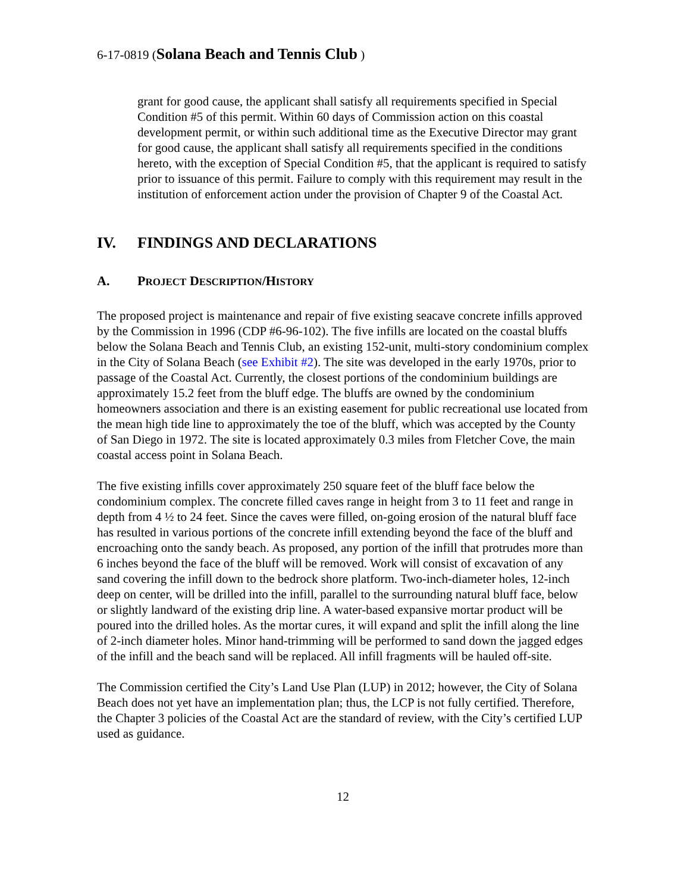6-17-0819 (Solana Beach and Tennis Club )
grant for good cause, the applicant shall satisfy all requirements specified in Special Condition #5 of this permit. Within 60 days of Commission action on this coastal development permit, or within such additional time as the Executive Director may grant for good cause, the applicant shall satisfy all requirements specified in the conditions hereto, with the exception of Special Condition #5, that the applicant is required to satisfy prior to issuance of this permit. Failure to comply with this requirement may result in the institution of enforcement action under the provision of Chapter 9 of the Coastal Act.
IV. FINDINGS AND DECLARATIONS
A. PROJECT DESCRIPTION/HISTORY
The proposed project is maintenance and repair of five existing seacave concrete infills approved by the Commission in 1996 (CDP #6-96-102). The five infills are located on the coastal bluffs below the Solana Beach and Tennis Club, an existing 152-unit, multi-story condominium complex in the City of Solana Beach (see Exhibit #2). The site was developed in the early 1970s, prior to passage of the Coastal Act. Currently, the closest portions of the condominium buildings are approximately 15.2 feet from the bluff edge. The bluffs are owned by the condominium homeowners association and there is an existing easement for public recreational use located from the mean high tide line to approximately the toe of the bluff, which was accepted by the County of San Diego in 1972. The site is located approximately 0.3 miles from Fletcher Cove, the main coastal access point in Solana Beach.
The five existing infills cover approximately 250 square feet of the bluff face below the condominium complex. The concrete filled caves range in height from 3 to 11 feet and range in depth from 4 ½ to 24 feet. Since the caves were filled, on-going erosion of the natural bluff face has resulted in various portions of the concrete infill extending beyond the face of the bluff and encroaching onto the sandy beach. As proposed, any portion of the infill that protrudes more than 6 inches beyond the face of the bluff will be removed. Work will consist of excavation of any sand covering the infill down to the bedrock shore platform. Two-inch-diameter holes, 12-inch deep on center, will be drilled into the infill, parallel to the surrounding natural bluff face, below or slightly landward of the existing drip line. A water-based expansive mortar product will be poured into the drilled holes. As the mortar cures, it will expand and split the infill along the line of 2-inch diameter holes. Minor hand-trimming will be performed to sand down the jagged edges of the infill and the beach sand will be replaced. All infill fragments will be hauled off-site.
The Commission certified the City’s Land Use Plan (LUP) in 2012; however, the City of Solana Beach does not yet have an implementation plan; thus, the LCP is not fully certified. Therefore, the Chapter 3 policies of the Coastal Act are the standard of review, with the City’s certified LUP used as guidance.
12